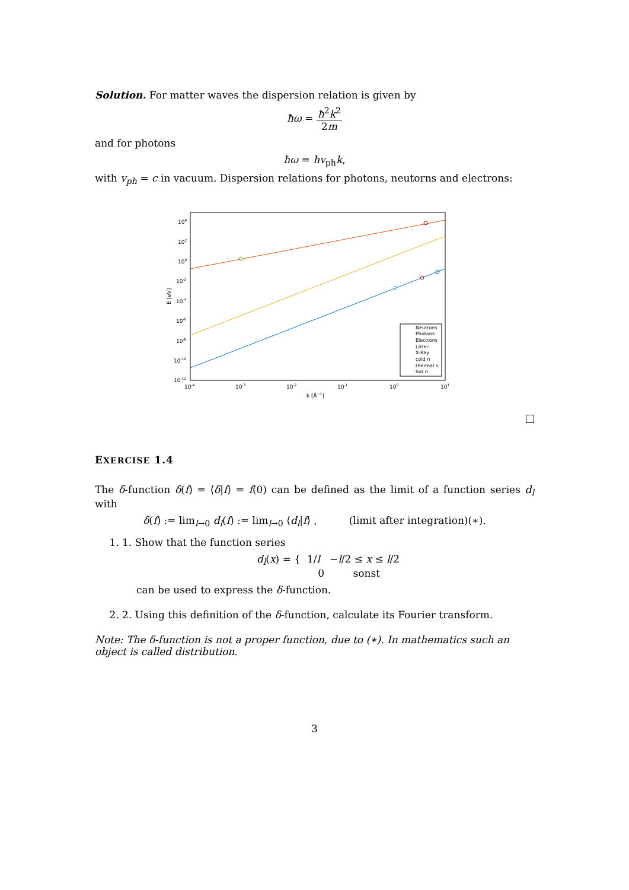Solution. For matter waves the dispersion relation is given by
ħω = ħ<sup>2</sup>k<sup>2</sup> 2m
and for photons
ħω = ħv<sub>ph</sub>k,
with v<sub>ph</sub> = c in vacuum. Dispersion relations for photons, neutorns and electrons:
104
102
100
10-2
10-4
10-6
10-8
10-10
10-12
E [eV]
10-4
10-3
10-2
10-1
100
101
k [Å−1]
Neutrons
Photons
Electrons
Laser
X-Ray
cold n
thermal n
hot n
EXERCISE 1.4
The δ-function δ(f) = ⟨δ|f⟩ = f(0) can be defined as the limit of a function series d<sub>l</sub> with
δ(f) := lim<sub>l→0</sub> d<sub>l</sub>(f) := lim<sub>l→0</sub> ⟨d<sub>l</sub>|f⟩ , (limit after integration)(∗).
1. 1. Show that the function series
d<sub>l</sub>(x) = { 1/l −l/2 ≤ x ≤ l/2
0 sonst
can be used to express the δ-function.
2. 2. Using this definition of the δ-function, calculate its Fourier transform.
Note: The δ-function is not a proper function, due to (∗). In mathematics such an object is called distribution.
3